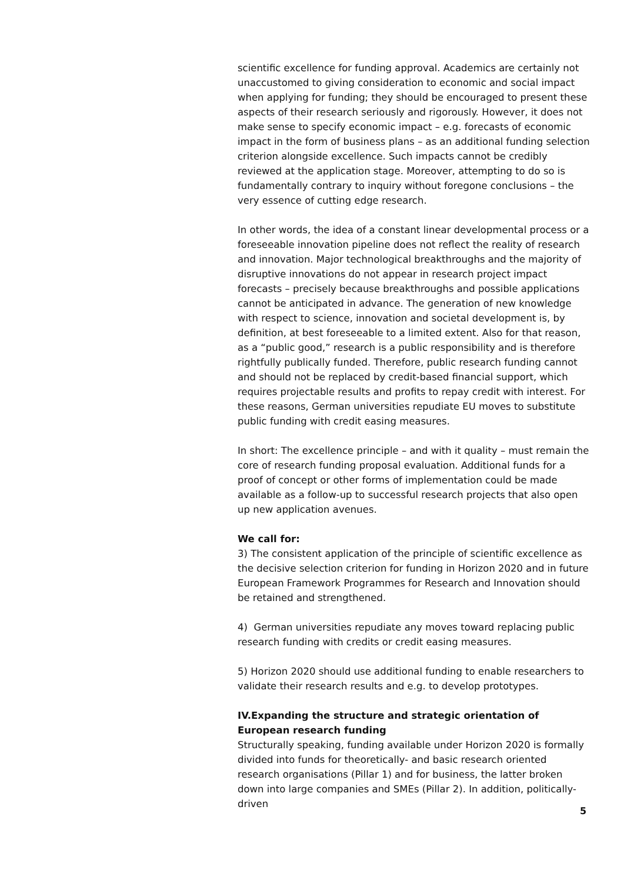scientific excellence for funding approval. Academics are certainly not unaccustomed to giving consideration to economic and social impact when applying for funding; they should be encouraged to present these aspects of their research seriously and rigorously. However, it does not make sense to specify economic impact – e.g. forecasts of economic impact in the form of business plans – as an additional funding selection criterion alongside excellence. Such impacts cannot be credibly reviewed at the application stage. Moreover, attempting to do so is fundamentally contrary to inquiry without foregone conclusions – the very essence of cutting edge research.
In other words, the idea of a constant linear developmental process or a foreseeable innovation pipeline does not reflect the reality of research and innovation. Major technological breakthroughs and the majority of disruptive innovations do not appear in research project impact forecasts – precisely because breakthroughs and possible applications cannot be anticipated in advance. The generation of new knowledge with respect to science, innovation and societal development is, by definition, at best foreseeable to a limited extent. Also for that reason, as a “public good,” research is a public responsibility and is therefore rightfully publically funded. Therefore, public research funding cannot and should not be replaced by credit-based financial support, which requires projectable results and profits to repay credit with interest. For these reasons, German universities repudiate EU moves to substitute public funding with credit easing measures.
In short: The excellence principle – and with it quality – must remain the core of research funding proposal evaluation. Additional funds for a proof of concept or other forms of implementation could be made available as a follow-up to successful research projects that also open up new application avenues.
We call for:
3) The consistent application of the principle of scientific excellence as the decisive selection criterion for funding in Horizon 2020 and in future European Framework Programmes for Research and Innovation should be retained and strengthened.
4) German universities repudiate any moves toward replacing public research funding with credits or credit easing measures.
5) Horizon 2020 should use additional funding to enable researchers to validate their research results and e.g. to develop prototypes.
IV.Expanding the structure and strategic orientation of European research funding
Structurally speaking, funding available under Horizon 2020 is formally divided into funds for theoretically- and basic research oriented research organisations (Pillar 1) and for business, the latter broken down into large companies and SMEs (Pillar 2). In addition, politically-driven
5